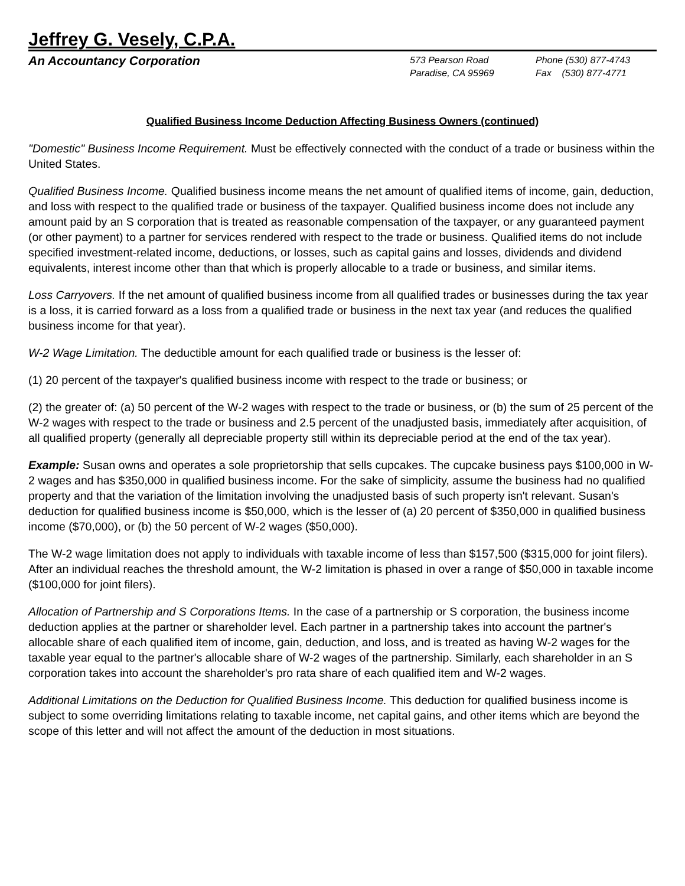Jeffrey G. Vesely, C.P.A.
An Accountancy Corporation
573 Pearson Road
Paradise, CA 95969
Phone (530) 877-4743
Fax (530) 877-4771
Qualified Business Income Deduction Affecting Business Owners (continued)
"Domestic" Business Income Requirement. Must be effectively connected with the conduct of a trade or business within the United States.
Qualified Business Income. Qualified business income means the net amount of qualified items of income, gain, deduction, and loss with respect to the qualified trade or business of the taxpayer. Qualified business income does not include any amount paid by an S corporation that is treated as reasonable compensation of the taxpayer, or any guaranteed payment (or other payment) to a partner for services rendered with respect to the trade or business. Qualified items do not include specified investment-related income, deductions, or losses, such as capital gains and losses, dividends and dividend equivalents, interest income other than that which is properly allocable to a trade or business, and similar items.
Loss Carryovers. If the net amount of qualified business income from all qualified trades or businesses during the tax year is a loss, it is carried forward as a loss from a qualified trade or business in the next tax year (and reduces the qualified business income for that year).
W-2 Wage Limitation. The deductible amount for each qualified trade or business is the lesser of:
(1) 20 percent of the taxpayer's qualified business income with respect to the trade or business; or
(2) the greater of: (a) 50 percent of the W-2 wages with respect to the trade or business, or (b) the sum of 25 percent of the W-2 wages with respect to the trade or business and 2.5 percent of the unadjusted basis, immediately after acquisition, of all qualified property (generally all depreciable property still within its depreciable period at the end of the tax year).
Example: Susan owns and operates a sole proprietorship that sells cupcakes. The cupcake business pays $100,000 in W-2 wages and has $350,000 in qualified business income. For the sake of simplicity, assume the business had no qualified property and that the variation of the limitation involving the unadjusted basis of such property isn't relevant. Susan's deduction for qualified business income is $50,000, which is the lesser of (a) 20 percent of $350,000 in qualified business income ($70,000), or (b) the 50 percent of W-2 wages ($50,000).
The W-2 wage limitation does not apply to individuals with taxable income of less than $157,500 ($315,000 for joint filers). After an individual reaches the threshold amount, the W-2 limitation is phased in over a range of $50,000 in taxable income ($100,000 for joint filers).
Allocation of Partnership and S Corporations Items. In the case of a partnership or S corporation, the business income deduction applies at the partner or shareholder level. Each partner in a partnership takes into account the partner's allocable share of each qualified item of income, gain, deduction, and loss, and is treated as having W-2 wages for the taxable year equal to the partner's allocable share of W-2 wages of the partnership. Similarly, each shareholder in an S corporation takes into account the shareholder's pro rata share of each qualified item and W-2 wages.
Additional Limitations on the Deduction for Qualified Business Income. This deduction for qualified business income is subject to some overriding limitations relating to taxable income, net capital gains, and other items which are beyond the scope of this letter and will not affect the amount of the deduction in most situations.